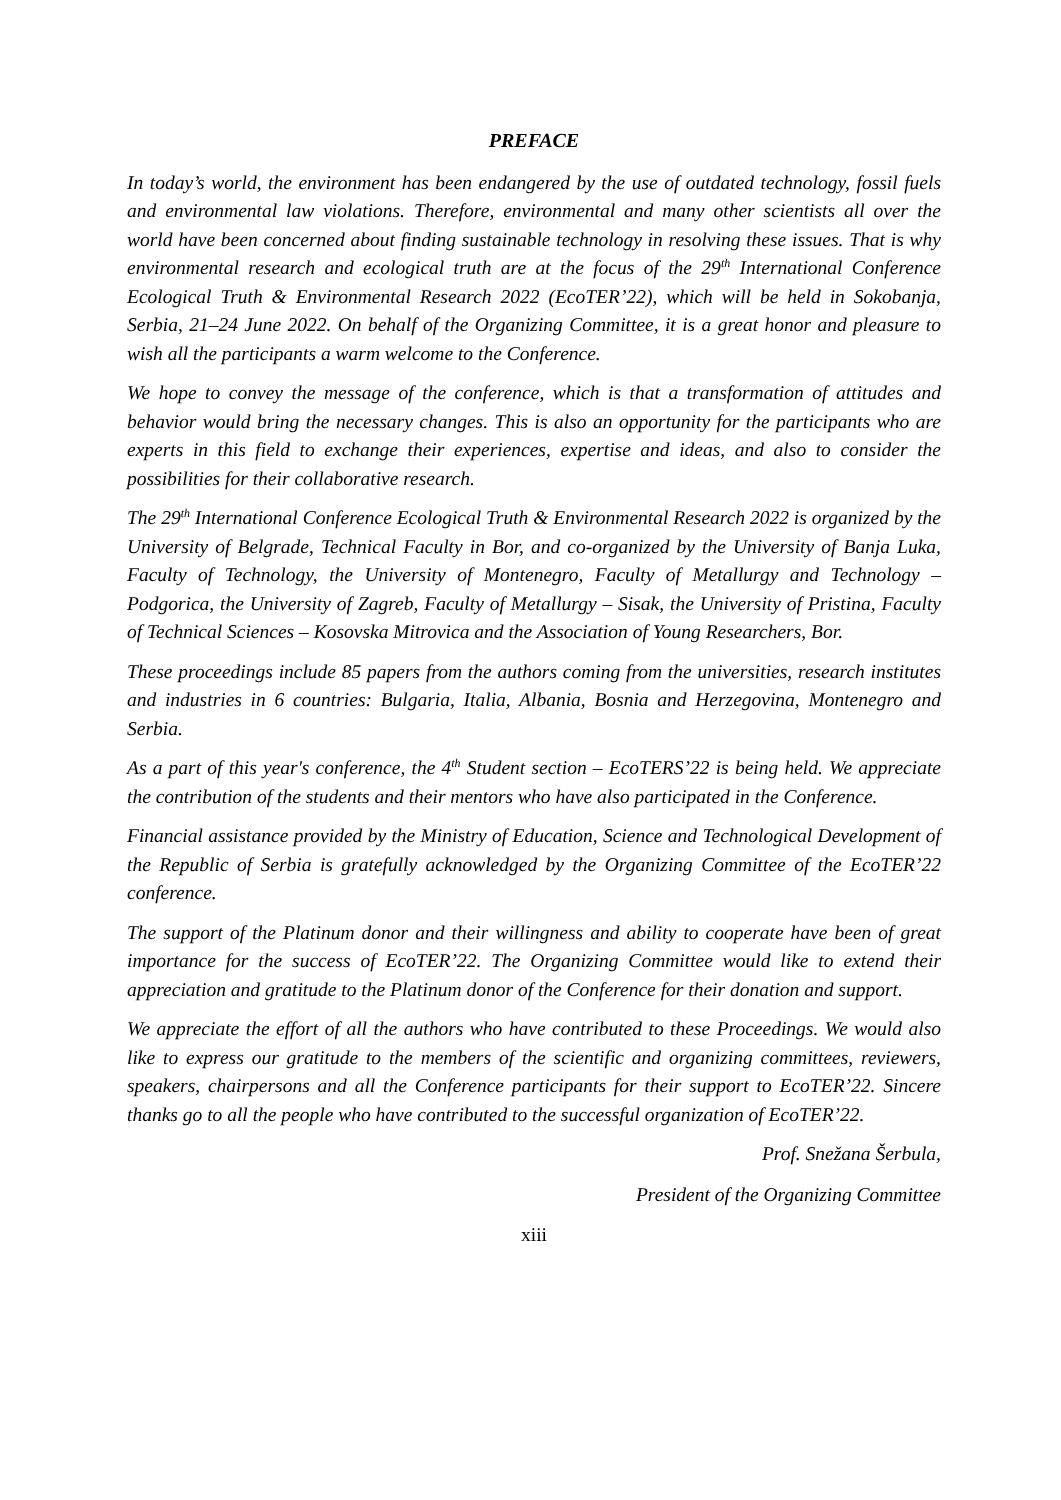PREFACE
In today’s world, the environment has been endangered by the use of outdated technology, fossil fuels and environmental law violations. Therefore, environmental and many other scientists all over the world have been concerned about finding sustainable technology in resolving these issues. That is why environmental research and ecological truth are at the focus of the 29<sup>th</sup> International Conference Ecological Truth & Environmental Research 2022 (EcoTER’22), which will be held in Sokobanja, Serbia, 21–24 June 2022. On behalf of the Organizing Committee, it is a great honor and pleasure to wish all the participants a warm welcome to the Conference.
We hope to convey the message of the conference, which is that a transformation of attitudes and behavior would bring the necessary changes. This is also an opportunity for the participants who are experts in this field to exchange their experiences, expertise and ideas, and also to consider the possibilities for their collaborative research.
The 29<sup>th</sup> International Conference Ecological Truth & Environmental Research 2022 is organized by the University of Belgrade, Technical Faculty in Bor, and co-organized by the University of Banja Luka, Faculty of Technology, the University of Montenegro, Faculty of Metallurgy and Technology – Podgorica, the University of Zagreb, Faculty of Metallurgy – Sisak, the University of Pristina, Faculty of Technical Sciences – Kosovska Mitrovica and the Association of Young Researchers, Bor.
These proceedings include 85 papers from the authors coming from the universities, research institutes and industries in 6 countries: Bulgaria, Italia, Albania, Bosnia and Herzegovina, Montenegro and Serbia.
As a part of this year's conference, the 4<sup>th</sup> Student section – EcoTERS’22 is being held. We appreciate the contribution of the students and their mentors who have also participated in the Conference.
Financial assistance provided by the Ministry of Education, Science and Technological Development of the Republic of Serbia is gratefully acknowledged by the Organizing Committee of the EcoTER’22 conference.
The support of the Platinum donor and their willingness and ability to cooperate have been of great importance for the success of EcoTER’22. The Organizing Committee would like to extend their appreciation and gratitude to the Platinum donor of the Conference for their donation and support.
We appreciate the effort of all the authors who have contributed to these Proceedings. We would also like to express our gratitude to the members of the scientific and organizing committees, reviewers, speakers, chairpersons and all the Conference participants for their support to EcoTER’22. Sincere thanks go to all the people who have contributed to the successful organization of EcoTER’22.
Prof. Snežana Šerbula,
President of the Organizing Committee
xiii